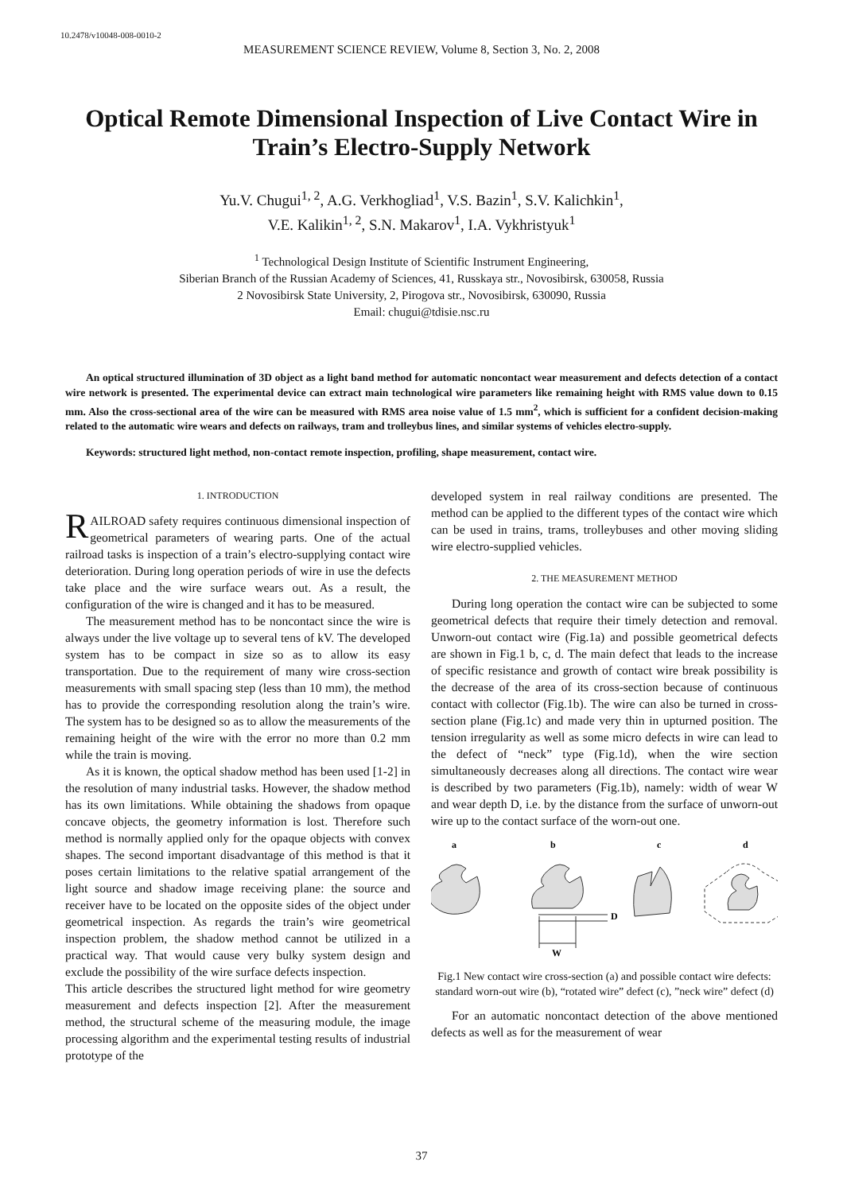10.2478/v10048-008-0010-2
MEASUREMENT SCIENCE REVIEW, Volume 8, Section 3, No. 2, 2008
Optical Remote Dimensional Inspection of Live Contact Wire in Train’s Electro-Supply Network
Yu.V. Chugui<sup>1, 2</sup>, A.G. Verkhogliad<sup>1</sup>, V.S. Bazin<sup>1</sup>, S.V. Kalichkin<sup>1</sup>,
V.E. Kalikin<sup>1, 2</sup>, S.N. Makarov<sup>1</sup>, I.A. Vykhristyuk<sup>1</sup>
<sup>1</sup> Technological Design Institute of Scientific Instrument Engineering,
Siberian Branch of the Russian Academy of Sciences, 41, Russkaya str., Novosibirsk, 630058, Russia
2 Novosibirsk State University, 2, Pirogova str., Novosibirsk, 630090, Russia
Email: chugui@tdisie.nsc.ru
An optical structured illumination of 3D object as a light band method for automatic noncontact wear measurement and defects detection of a contact wire network is presented. The experimental device can extract main technological wire parameters like remaining height with RMS value down to 0.15 mm. Also the cross-sectional area of the wire can be measured with RMS area noise value of 1.5 mm<sup>2</sup>, which is sufficient for a confident decision-making related to the automatic wire wears and defects on railways, tram and trolleybus lines, and similar systems of vehicles electro-supply.
Keywords: structured light method, non-contact remote inspection, profiling, shape measurement, contact wire.
1. INTRODUCTION
RAILROAD safety requires continuous dimensional inspection of geometrical parameters of wearing parts. One of the actual railroad tasks is inspection of a train’s electro-supplying contact wire deterioration. During long operation periods of wire in use the defects take place and the wire surface wears out. As a result, the configuration of the wire is changed and it has to be measured.
The measurement method has to be noncontact since the wire is always under the live voltage up to several tens of kV. The developed system has to be compact in size so as to allow its easy transportation. Due to the requirement of many wire cross-section measurements with small spacing step (less than 10 mm), the method has to provide the corresponding resolution along the train’s wire. The system has to be designed so as to allow the measurements of the remaining height of the wire with the error no more than 0.2 mm while the train is moving.
As it is known, the optical shadow method has been used [1-2] in the resolution of many industrial tasks. However, the shadow method has its own limitations. While obtaining the shadows from opaque concave objects, the geometry information is lost. Therefore such method is normally applied only for the opaque objects with convex shapes. The second important disadvantage of this method is that it poses certain limitations to the relative spatial arrangement of the light source and shadow image receiving plane: the source and receiver have to be located on the opposite sides of the object under geometrical inspection. As regards the train’s wire geometrical inspection problem, the shadow method cannot be utilized in a practical way. That would cause very bulky system design and exclude the possibility of the wire surface defects inspection.
This article describes the structured light method for wire geometry measurement and defects inspection [2]. After the measurement method, the structural scheme of the measuring module, the image processing algorithm and the experimental testing results of industrial prototype of the
developed system in real railway conditions are presented. The method can be applied to the different types of the contact wire which can be used in trains, trams, trolleybuses and other moving sliding wire electro-supplied vehicles.
2. THE MEASUREMENT METHOD
During long operation the contact wire can be subjected to some geometrical defects that require their timely detection and removal. Unworn-out contact wire (Fig.1a) and possible geometrical defects are shown in Fig.1 b, c, d. The main defect that leads to the increase of specific resistance and growth of contact wire break possibility is the decrease of the area of its cross-section because of continuous contact with collector (Fig.1b). The wire can also be turned in cross-section plane (Fig.1c) and made very thin in upturned position. The tension irregularity as well as some micro defects in wire can lead to the defect of “neck” type (Fig.1d), when the wire section simultaneously decreases along all directions. The contact wire wear is described by two parameters (Fig.1b), namely: width of wear W and wear depth D, i.e. by the distance from the surface of unworn-out wire up to the contact surface of the worn-out one.
a
b
c
d
D
W
Fig.1 New contact wire cross-section (a) and possible contact wire defects: standard worn-out wire (b), “rotated wire” defect (c), ”neck wire” defect (d)
For an automatic noncontact detection of the above mentioned defects as well as for the measurement of wear
37